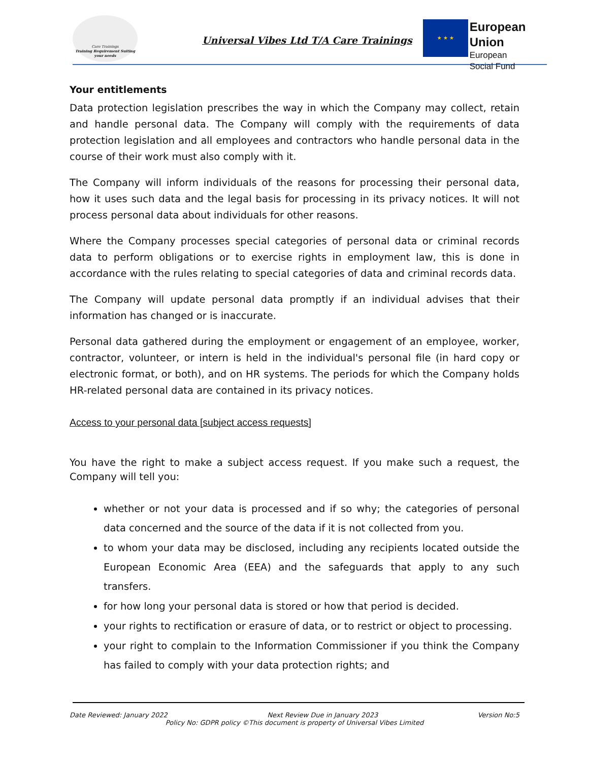Care Trainings
Training Requirement Suiting your needs
Universal Vibes Ltd T/A Care Trainings
★ ★ ★
European Union
European
Social Fund
Your entitlements
Data protection legislation prescribes the way in which the Company may collect, retain and handle personal data. The Company will comply with the requirements of data protection legislation and all employees and contractors who handle personal data in the course of their work must also comply with it.
The Company will inform individuals of the reasons for processing their personal data, how it uses such data and the legal basis for processing in its privacy notices. It will not process personal data about individuals for other reasons.
Where the Company processes special categories of personal data or criminal records data to perform obligations or to exercise rights in employment law, this is done in accordance with the rules relating to special categories of data and criminal records data.
The Company will update personal data promptly if an individual advises that their information has changed or is inaccurate.
Personal data gathered during the employment or engagement of an employee, worker, contractor, volunteer, or intern is held in the individual's personal file (in hard copy or electronic format, or both), and on HR systems. The periods for which the Company holds HR-related personal data are contained in its privacy notices.
Access to your personal data [subject access requests]
You have the right to make a subject access request. If you make such a request, the Company will tell you:
whether or not your data is processed and if so why; the categories of personal data concerned and the source of the data if it is not collected from you.
to whom your data may be disclosed, including any recipients located outside the European Economic Area (EEA) and the safeguards that apply to any such transfers.
for how long your personal data is stored or how that period is decided.
your rights to rectification or erasure of data, or to restrict or object to processing.
your right to complain to the Information Commissioner if you think the Company has failed to comply with your data protection rights; and
Date Reviewed: January 2022 Next Review Due in January 2023 Version No:5
Policy No: GDPR policy ©This document is property of Universal Vibes Limited